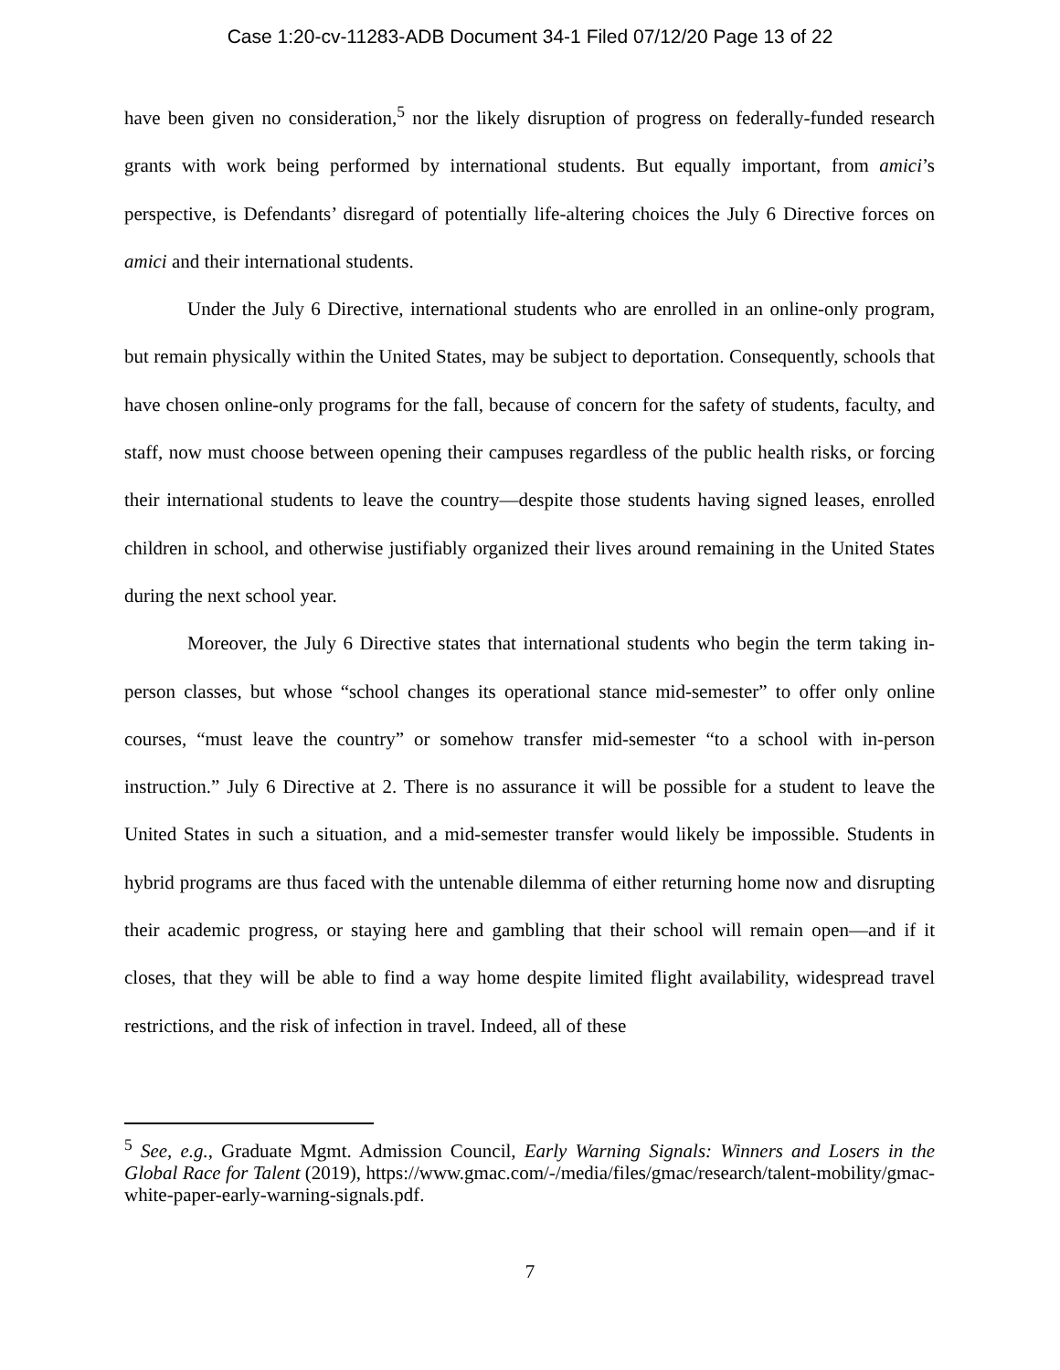Case 1:20-cv-11283-ADB Document 34-1 Filed 07/12/20 Page 13 of 22
have been given no consideration,<sup>5</sup> nor the likely disruption of progress on federally-funded research grants with work being performed by international students. But equally important, from amici’s perspective, is Defendants’ disregard of potentially life-altering choices the July 6 Directive forces on amici and their international students.
Under the July 6 Directive, international students who are enrolled in an online-only program, but remain physically within the United States, may be subject to deportation. Consequently, schools that have chosen online-only programs for the fall, because of concern for the safety of students, faculty, and staff, now must choose between opening their campuses regardless of the public health risks, or forcing their international students to leave the country—despite those students having signed leases, enrolled children in school, and otherwise justifiably organized their lives around remaining in the United States during the next school year.
Moreover, the July 6 Directive states that international students who begin the term taking in-person classes, but whose “school changes its operational stance mid-semester” to offer only online courses, “must leave the country” or somehow transfer mid-semester “to a school with in-person instruction.” July 6 Directive at 2. There is no assurance it will be possible for a student to leave the United States in such a situation, and a mid-semester transfer would likely be impossible. Students in hybrid programs are thus faced with the untenable dilemma of either returning home now and disrupting their academic progress, or staying here and gambling that their school will remain open—and if it closes, that they will be able to find a way home despite limited flight availability, widespread travel restrictions, and the risk of infection in travel. Indeed, all of these
<sup>5</sup> See, e.g., Graduate Mgmt. Admission Council, Early Warning Signals: Winners and Losers in the Global Race for Talent (2019), https://www.gmac.com/-/media/files/gmac/research/talent-mobility/gmac-white-paper-early-warning-signals.pdf.
7